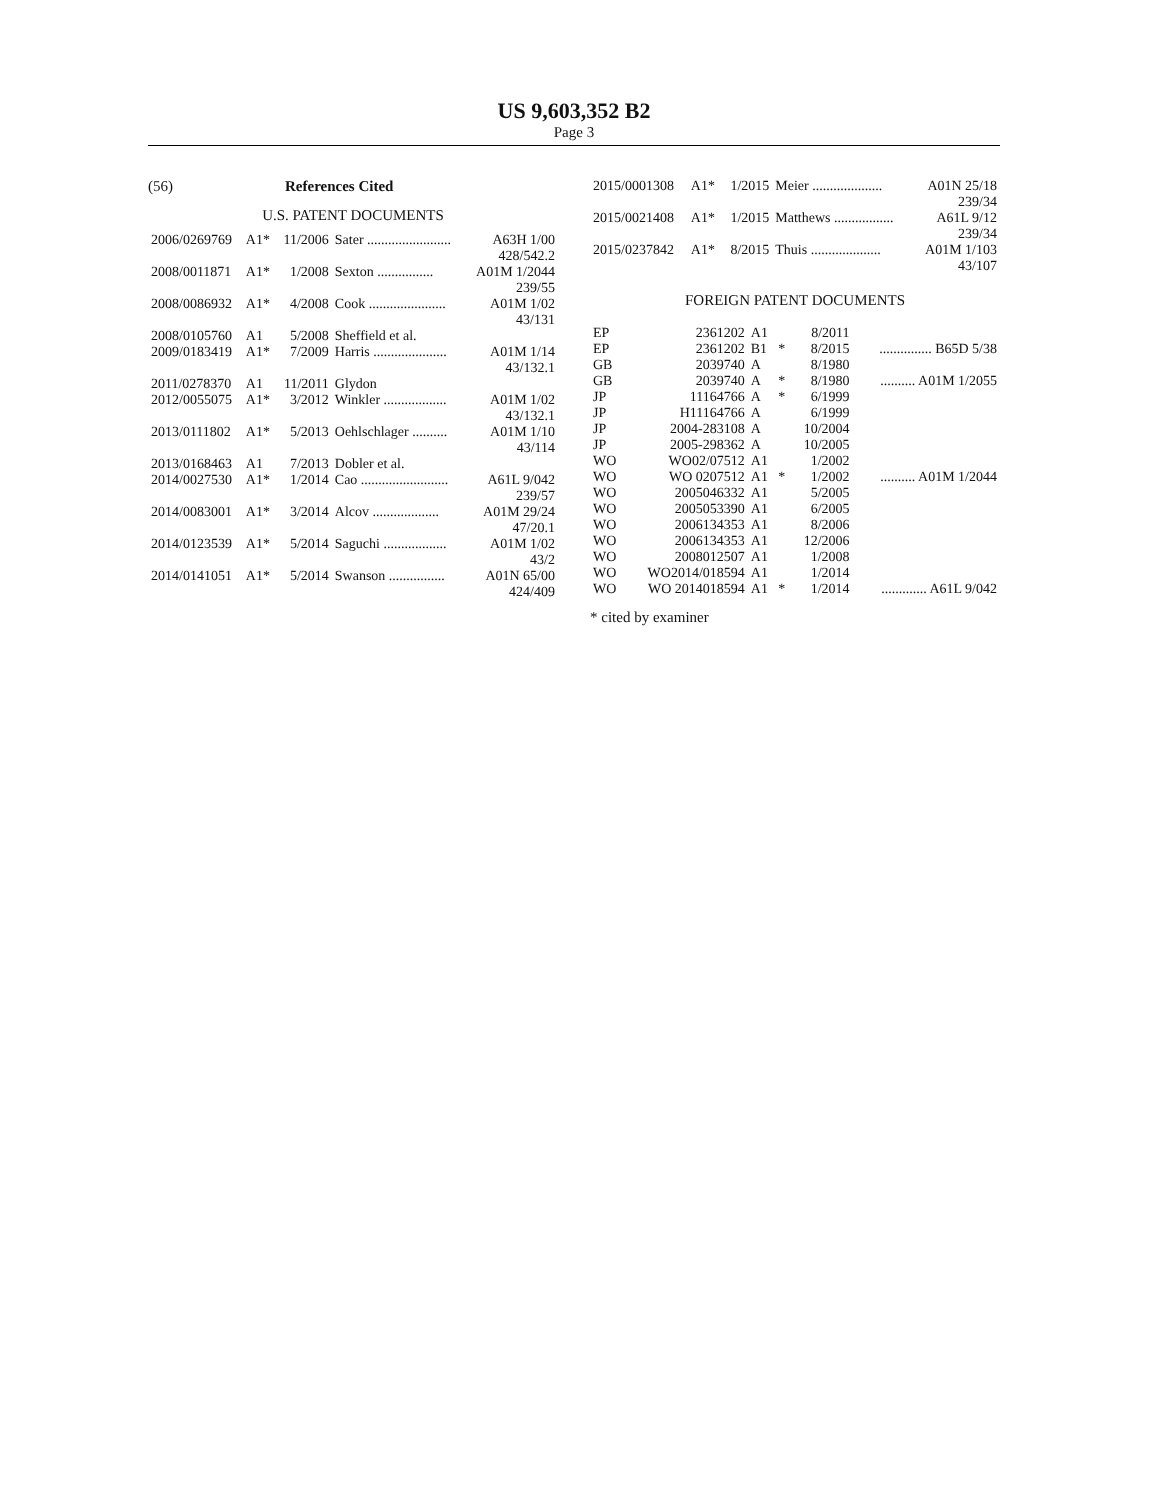US 9,603,352 B2
Page 3
(56) References Cited
U.S. PATENT DOCUMENTS
| 2006/0269769 | A1* | 11/2006 | Sater ........................ | A63H 1/00 |
| 428/542.2 | | | | |
| 2008/0011871 | A1* | 1/2008 | Sexton ................ | A01M 1/2044 |
| 239/55 | | | | |
| 2008/0086932 | A1* | 4/2008 | Cook ...................... | A01M 1/02 |
| 43/131 | | | | |
| 2008/0105760 | A1 | 5/2008 | Sheffield et al. | |
| 2009/0183419 | A1* | 7/2009 | Harris ..................... | A01M 1/14 |
| 43/132.1 | | | | |
| 2011/0278370 | A1 | 11/2011 | Glydon | |
| 2012/0055075 | A1* | 3/2012 | Winkler .................. | A01M 1/02 |
| 43/132.1 | | | | |
| 2013/0111802 | A1* | 5/2013 | Oehlschlager .......... | A01M 1/10 |
| 43/114 | | | | |
| 2013/0168463 | A1 | 7/2013 | Dobler et al. | |
| 2014/0027530 | A1* | 1/2014 | Cao ......................... | A61L 9/042 |
| 239/57 | | | | |
| 2014/0083001 | A1* | 3/2014 | Alcov ................... | A01M 29/24 |
| 47/20.1 | | | | |
| 2014/0123539 | A1* | 5/2014 | Saguchi .................. | A01M 1/02 |
| 43/2 | | | | |
| 2014/0141051 | A1* | 5/2014 | Swanson ................ | A01N 65/00 |
| 424/409 | | | | |
| 2015/0001308 | A1* | 1/2015 | Meier .................... | A01N 25/18 |
| 239/34 | | | | |
| 2015/0021408 | A1* | 1/2015 | Matthews ................. | A61L 9/12 |
| 239/34 | | | | |
| 2015/0237842 | A1* | 8/2015 | Thuis .................... | A01M 1/103 |
| 43/107 | | | | |
FOREIGN PATENT DOCUMENTS
| EP | 2361202 | A1 | | 8/2011 | |
| EP | 2361202 | B1 | * | 8/2015 | ............... B65D 5/38 |
| GB | 2039740 | A | | 8/1980 | |
| GB | 2039740 | A | * | 8/1980 | .......... A01M 1/2055 |
| JP | 11164766 | A | * | 6/1999 | |
| JP | H11164766 | A | | 6/1999 | |
| JP | 2004-283108 | A | | 10/2004 | |
| JP | 2005-298362 | A | | 10/2005 | |
| WO | WO02/07512 | A1 | | 1/2002 | |
| WO | WO 0207512 | A1 | * | 1/2002 | .......... A01M 1/2044 |
| WO | 2005046332 | A1 | | 5/2005 | |
| WO | 2005053390 | A1 | | 6/2005 | |
| WO | 2006134353 | A1 | | 8/2006 | |
| WO | 2006134353 | A1 | | 12/2006 | |
| WO | 2008012507 | A1 | | 1/2008 | |
| WO | WO2014/018594 | A1 | | 1/2014 | |
| WO | WO 2014018594 | A1 | * | 1/2014 | ............. A61L 9/042 |
* cited by examiner